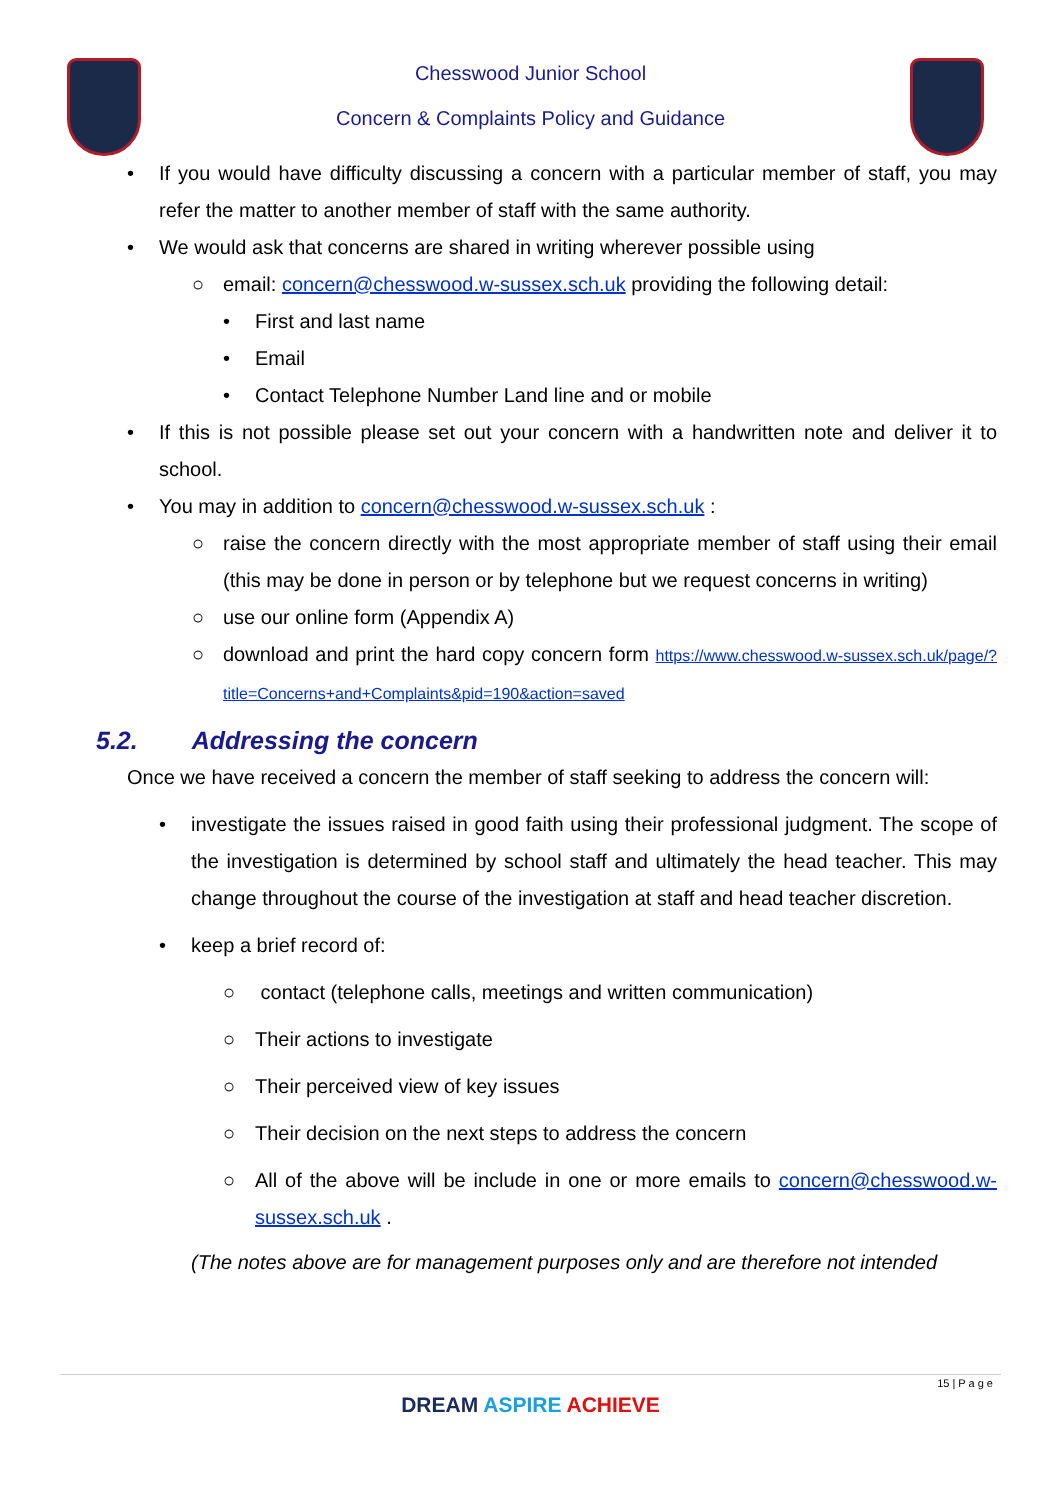Chesswood Junior School
Concern & Complaints Policy and Guidance
• If you would have difficulty discussing a concern with a particular member of staff, you may refer the matter to another member of staff with the same authority.
• We would ask that concerns are shared in writing wherever possible using
○ email: concern@chesswood.w-sussex.sch.uk providing the following detail:
• First and last name
• Email
• Contact Telephone Number Land line and or mobile
• If this is not possible please set out your concern with a handwritten note and deliver it to school.
• You may in addition to concern@chesswood.w-sussex.sch.uk :
○ raise the concern directly with the most appropriate member of staff using their email (this may be done in person or by telephone but we request concerns in writing)
○ use our online form (Appendix A)
○ download and print the hard copy concern form https://www.chesswood.w-sussex.sch.uk/page/?title=Concerns+and+Complaints&pid=190&action=saved
5.2. Addressing the concern
Once we have received a concern the member of staff seeking to address the concern will:
• investigate the issues raised in good faith using their professional judgment. The scope of the investigation is determined by school staff and ultimately the head teacher. This may change throughout the course of the investigation at staff and head teacher discretion.
• keep a brief record of:
○ contact (telephone calls, meetings and written communication)
○ Their actions to investigate
○ Their perceived view of key issues
○ Their decision on the next steps to address the concern
○ All of the above will be include in one or more emails to concern@chesswood.w-sussex.sch.uk .
(The notes above are for management purposes only and are therefore not intended
15 | P a g e
DREAM ASPIRE ACHIEVE